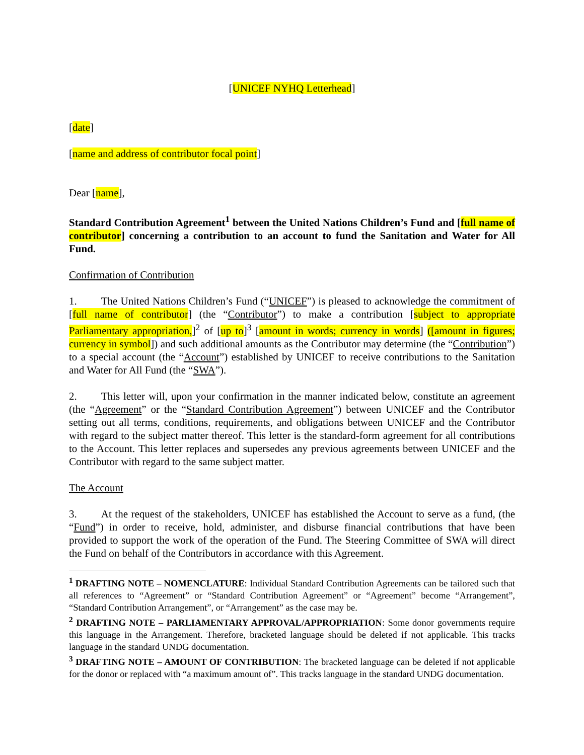[UNICEF NYHQ Letterhead]
[date]
[name and address of contributor focal point]
Dear [name],
Standard Contribution Agreement<sup>1</sup> between the United Nations Children’s Fund and [full name of contributor] concerning a contribution to an account to fund the Sanitation and Water for All Fund.
Confirmation of Contribution
1. The United Nations Children’s Fund (“UNICEF”) is pleased to acknowledge the commitment of [full name of contributor] (the “Contributor”) to make a contribution [subject to appropriate Parliamentary appropriation,]<sup>2</sup> of [up to]<sup>3</sup> [amount in words; currency in words] ([amount in figures; currency in symbol]) and such additional amounts as the Contributor may determine (the “Contribution”) to a special account (the “Account”) established by UNICEF to receive contributions to the Sanitation and Water for All Fund (the “SWA”).
2. This letter will, upon your confirmation in the manner indicated below, constitute an agreement (the “Agreement” or the “Standard Contribution Agreement”) between UNICEF and the Contributor setting out all terms, conditions, requirements, and obligations between UNICEF and the Contributor with regard to the subject matter thereof. This letter is the standard-form agreement for all contributions to the Account. This letter replaces and supersedes any previous agreements between UNICEF and the Contributor with regard to the same subject matter.
The Account
3. At the request of the stakeholders, UNICEF has established the Account to serve as a fund, (the “Fund”) in order to receive, hold, administer, and disburse financial contributions that have been provided to support the work of the operation of the Fund. The Steering Committee of SWA will direct the Fund on behalf of the Contributors in accordance with this Agreement.
<sup>1</sup> DRAFTING NOTE – NOMENCLATURE: Individual Standard Contribution Agreements can be tailored such that all references to “Agreement” or “Standard Contribution Agreement” or “Agreement” become “Arrangement”, “Standard Contribution Arrangement”, or “Arrangement” as the case may be.
<sup>2</sup> DRAFTING NOTE – PARLIAMENTARY APPROVAL/APPROPRIATION: Some donor governments require this language in the Arrangement. Therefore, bracketed language should be deleted if not applicable. This tracks language in the standard UNDG documentation.
<sup>3</sup> DRAFTING NOTE – AMOUNT OF CONTRIBUTION: The bracketed language can be deleted if not applicable for the donor or replaced with “a maximum amount of”. This tracks language in the standard UNDG documentation.